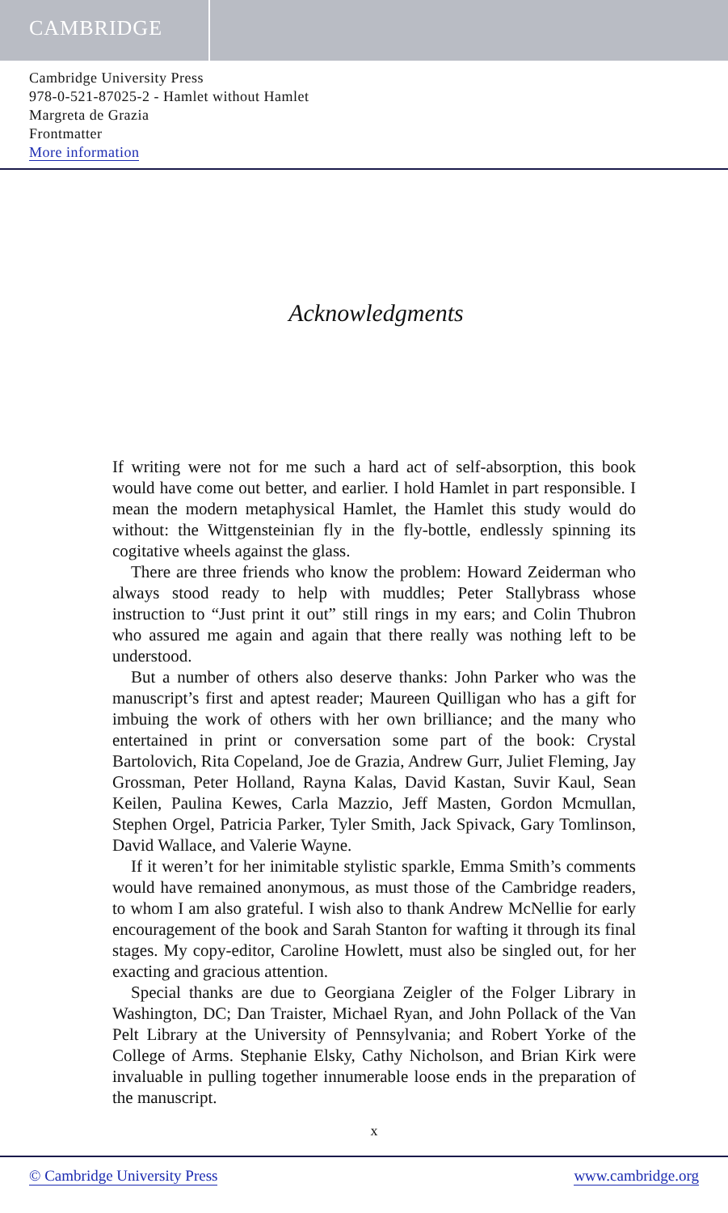CAMBRIDGE
Cambridge University Press
978-0-521-87025-2 - Hamlet without Hamlet
Margreta de Grazia
Frontmatter
More information
Acknowledgments
If writing were not for me such a hard act of self-absorption, this book would have come out better, and earlier. I hold Hamlet in part responsible. I mean the modern metaphysical Hamlet, the Hamlet this study would do without: the Wittgensteinian fly in the fly-bottle, endlessly spinning its cogitative wheels against the glass.
There are three friends who know the problem: Howard Zeiderman who always stood ready to help with muddles; Peter Stallybrass whose instruction to “Just print it out” still rings in my ears; and Colin Thubron who assured me again and again that there really was nothing left to be understood.
But a number of others also deserve thanks: John Parker who was the manuscript’s first and aptest reader; Maureen Quilligan who has a gift for imbuing the work of others with her own brilliance; and the many who entertained in print or conversation some part of the book: Crystal Bartolovich, Rita Copeland, Joe de Grazia, Andrew Gurr, Juliet Fleming, Jay Grossman, Peter Holland, Rayna Kalas, David Kastan, Suvir Kaul, Sean Keilen, Paulina Kewes, Carla Mazzio, Jeff Masten, Gordon Mcmullan, Stephen Orgel, Patricia Parker, Tyler Smith, Jack Spivack, Gary Tomlinson, David Wallace, and Valerie Wayne.
If it weren’t for her inimitable stylistic sparkle, Emma Smith’s comments would have remained anonymous, as must those of the Cambridge readers, to whom I am also grateful. I wish also to thank Andrew McNellie for early encouragement of the book and Sarah Stanton for wafting it through its final stages. My copy-editor, Caroline Howlett, must also be singled out, for her exacting and gracious attention.
Special thanks are due to Georgiana Zeigler of the Folger Library in Washington, DC; Dan Traister, Michael Ryan, and John Pollack of the Van Pelt Library at the University of Pennsylvania; and Robert Yorke of the College of Arms. Stephanie Elsky, Cathy Nicholson, and Brian Kirk were invaluable in pulling together innumerable loose ends in the preparation of the manuscript.
x
© Cambridge University Press www.cambridge.org